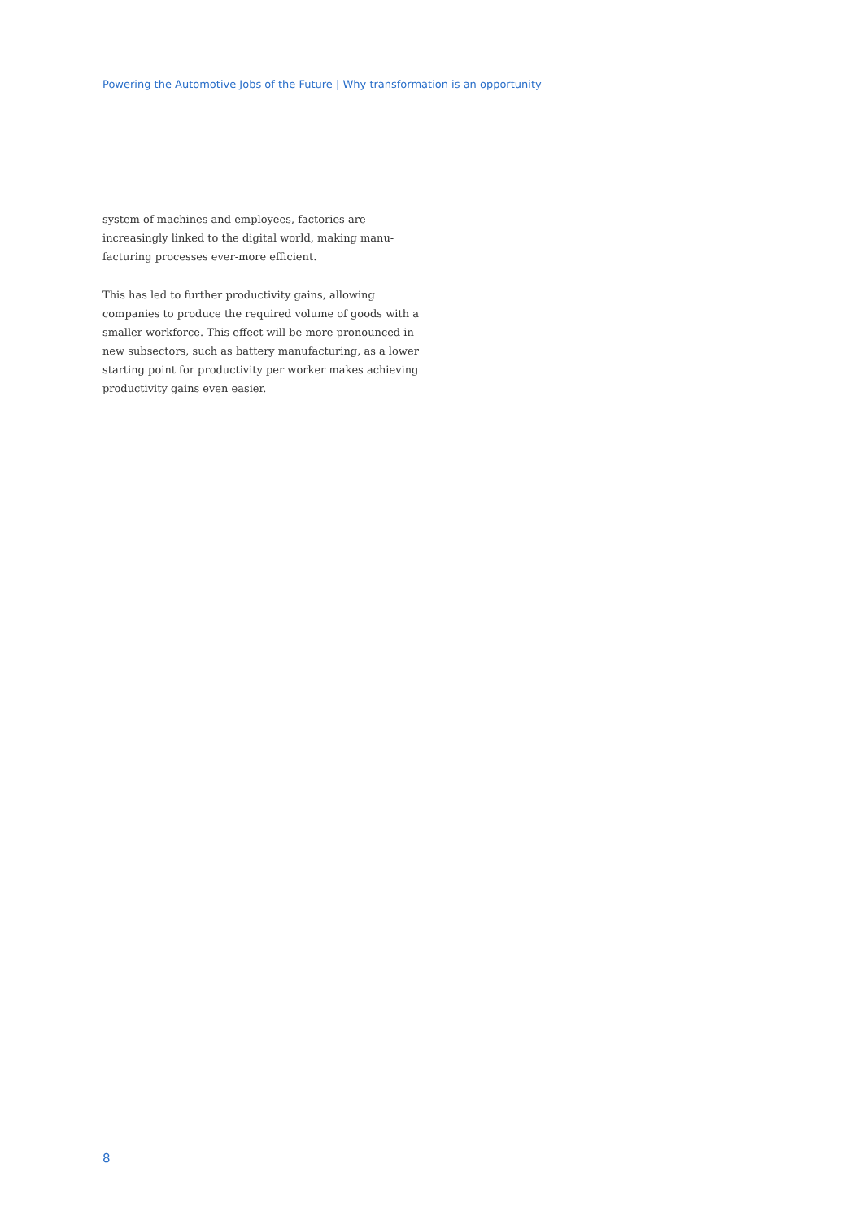Powering the Automotive Jobs of the Future | Why transformation is an opportunity
system of machines and employees, factories are increasingly linked to the digital world, making manu-facturing processes ever-more efficient.
This has led to further productivity gains, allowing companies to produce the required volume of goods with a smaller workforce. This effect will be more pronounced in new subsectors, such as battery manufacturing, as a lower starting point for productivity per worker makes achieving productivity gains even easier.
8